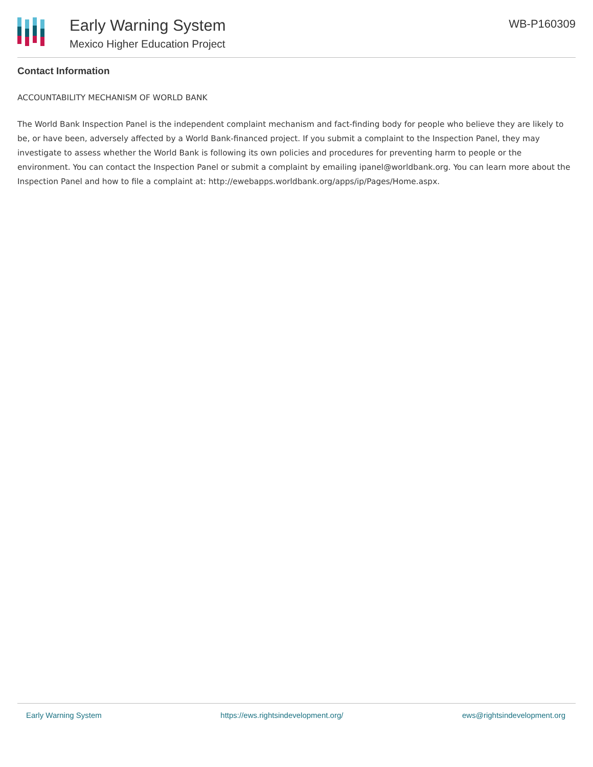Early Warning System
Mexico Higher Education Project
WB-P160309
Contact Information
ACCOUNTABILITY MECHANISM OF WORLD BANK
The World Bank Inspection Panel is the independent complaint mechanism and fact-finding body for people who believe they are likely to be, or have been, adversely affected by a World Bank-financed project. If you submit a complaint to the Inspection Panel, they may investigate to assess whether the World Bank is following its own policies and procedures for preventing harm to people or the environment. You can contact the Inspection Panel or submit a complaint by emailing ipanel@worldbank.org. You can learn more about the Inspection Panel and how to file a complaint at: http://ewebapps.worldbank.org/apps/ip/Pages/Home.aspx.
Early Warning System https://ews.rightsindevelopment.org/ ews@rightsindevelopment.org